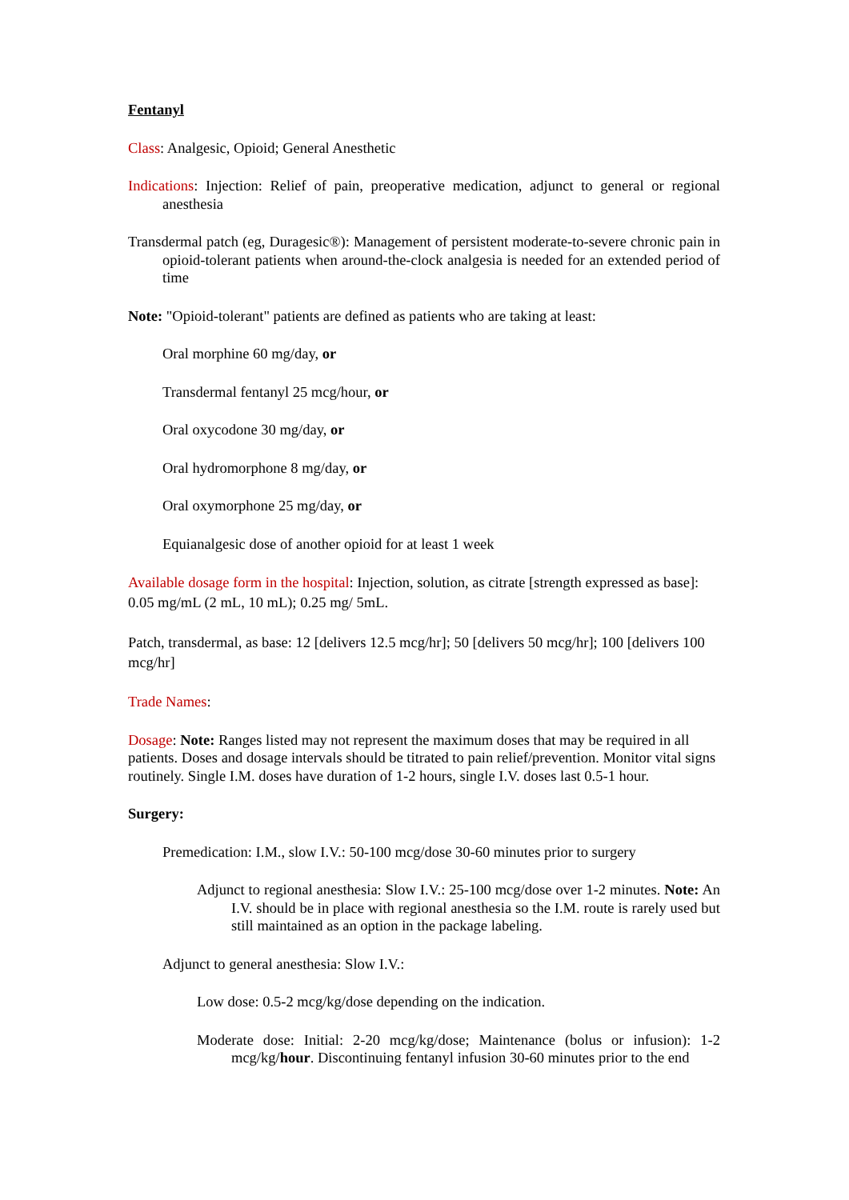Fentanyl
Class: Analgesic, Opioid; General Anesthetic
Indications: Injection: Relief of pain, preoperative medication, adjunct to general or regional anesthesia
Transdermal patch (eg, Duragesic®): Management of persistent moderate-to-severe chronic pain in opioid-tolerant patients when around-the-clock analgesia is needed for an extended period of time
Note: "Opioid-tolerant" patients are defined as patients who are taking at least:
Oral morphine 60 mg/day, or
Transdermal fentanyl 25 mcg/hour, or
Oral oxycodone 30 mg/day, or
Oral hydromorphone 8 mg/day, or
Oral oxymorphone 25 mg/day, or
Equianalgesic dose of another opioid for at least 1 week
Available dosage form in the hospital: Injection, solution, as citrate [strength expressed as base]: 0.05 mg/mL (2 mL, 10 mL); 0.25 mg/ 5mL.
Patch, transdermal, as base: 12 [delivers 12.5 mcg/hr]; 50 [delivers 50 mcg/hr]; 100 [delivers 100 mcg/hr]
Trade Names:
Dosage: Note: Ranges listed may not represent the maximum doses that may be required in all patients. Doses and dosage intervals should be titrated to pain relief/prevention. Monitor vital signs routinely. Single I.M. doses have duration of 1-2 hours, single I.V. doses last 0.5-1 hour.
Surgery:
Premedication: I.M., slow I.V.: 50-100 mcg/dose 30-60 minutes prior to surgery
Adjunct to regional anesthesia: Slow I.V.: 25-100 mcg/dose over 1-2 minutes. Note: An I.V. should be in place with regional anesthesia so the I.M. route is rarely used but still maintained as an option in the package labeling.
Adjunct to general anesthesia: Slow I.V.:
Low dose: 0.5-2 mcg/kg/dose depending on the indication.
Moderate dose: Initial: 2-20 mcg/kg/dose; Maintenance (bolus or infusion): 1-2 mcg/kg/hour. Discontinuing fentanyl infusion 30-60 minutes prior to the end